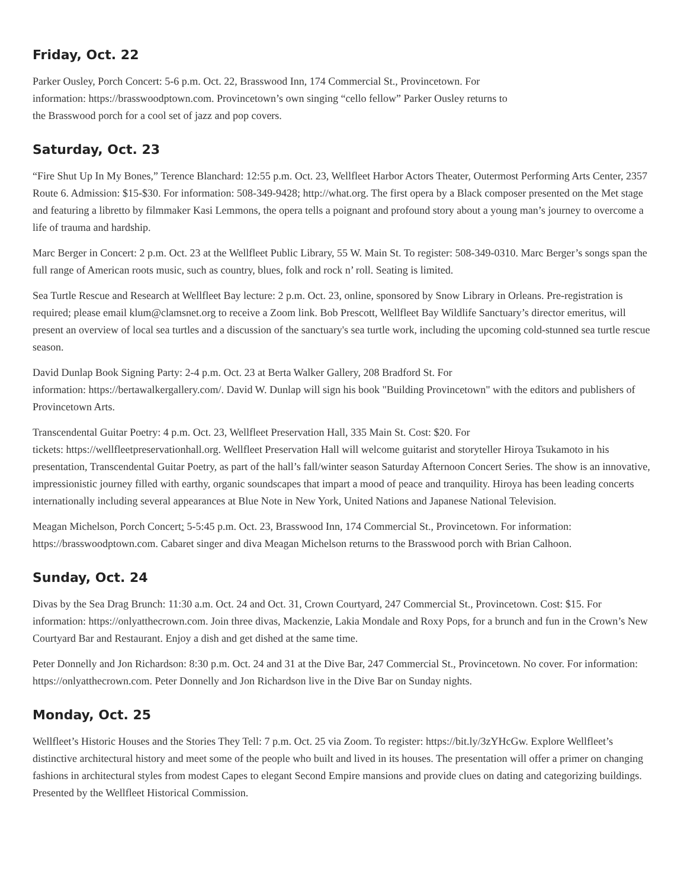Friday, Oct. 22
Parker Ousley, Porch Concert: 5-6 p.m. Oct. 22, Brasswood Inn, 174 Commercial St., Provincetown. For
information: https://brasswoodptown.com. Provincetown’s own singing “cello fellow” Parker Ousley returns to
the Brasswood porch for a cool set of jazz and pop covers.
Saturday, Oct. 23
“Fire Shut Up In My Bones,” Terence Blanchard: 12:55 p.m. Oct. 23, Wellfleet Harbor Actors Theater, Outermost Performing Arts Center, 2357 Route 6. Admission: $15-$30. For information: 508-349-9428; http://what.org. The first opera by a Black composer presented on the Met stage and featuring a libretto by filmmaker Kasi Lemmons, the opera tells a poignant and profound story about a young man’s journey to overcome a life of trauma and hardship.
Marc Berger in Concert: 2 p.m. Oct. 23 at the Wellfleet Public Library, 55 W. Main St. To register: 508-349-0310. Marc Berger’s songs span the full range of American roots music, such as country, blues, folk and rock n’ roll. Seating is limited.
Sea Turtle Rescue and Research at Wellfleet Bay lecture: 2 p.m. Oct. 23, online, sponsored by Snow Library in Orleans. Pre-registration is required; please email klum@clamsnet.org to receive a Zoom link. Bob Prescott, Wellfleet Bay Wildlife Sanctuary’s director emeritus, will present an overview of local sea turtles and a discussion of the sanctuary's sea turtle work, including the upcoming cold-stunned sea turtle rescue season.
David Dunlap Book Signing Party: 2-4 p.m. Oct. 23 at Berta Walker Gallery, 208 Bradford St. For
information: https://bertawalkergallery.com/. David W. Dunlap will sign his book "Building Provincetown" with the editors and publishers of Provincetown Arts.
Transcendental Guitar Poetry: 4 p.m. Oct. 23, Wellfleet Preservation Hall, 335 Main St. Cost: $20. For
tickets: https://wellfleetpreservationhall.org. Wellfleet Preservation Hall will welcome guitarist and storyteller Hiroya Tsukamoto in his presentation, Transcendental Guitar Poetry, as part of the hall’s fall/winter season Saturday Afternoon Concert Series. The show is an innovative, impressionistic journey filled with earthy, organic soundscapes that impart a mood of peace and tranquility. Hiroya has been leading concerts internationally including several appearances at Blue Note in New York, United Nations and Japanese National Television.
Meagan Michelson, Porch Concert: 5-5:45 p.m. Oct. 23, Brasswood Inn, 174 Commercial St., Provincetown. For information: https://brasswoodptown.com. Cabaret singer and diva Meagan Michelson returns to the Brasswood porch with Brian Calhoon.
Sunday, Oct. 24
Divas by the Sea Drag Brunch: 11:30 a.m. Oct. 24 and Oct. 31, Crown Courtyard, 247 Commercial St., Provincetown. Cost: $15. For information: https://onlyatthecrown.com. Join three divas, Mackenzie, Lakia Mondale and Roxy Pops, for a brunch and fun in the Crown’s New Courtyard Bar and Restaurant. Enjoy a dish and get dished at the same time.
Peter Donnelly and Jon Richardson: 8:30 p.m. Oct. 24 and 31 at the Dive Bar, 247 Commercial St., Provincetown. No cover. For information: https://onlyatthecrown.com. Peter Donnelly and Jon Richardson live in the Dive Bar on Sunday nights.
Monday, Oct. 25
Wellfleet’s Historic Houses and the Stories They Tell: 7 p.m. Oct. 25 via Zoom. To register: https://bit.ly/3zYHcGw. Explore Wellfleet’s distinctive architectural history and meet some of the people who built and lived in its houses. The presentation will offer a primer on changing fashions in architectural styles from modest Capes to elegant Second Empire mansions and provide clues on dating and categorizing buildings. Presented by the Wellfleet Historical Commission.